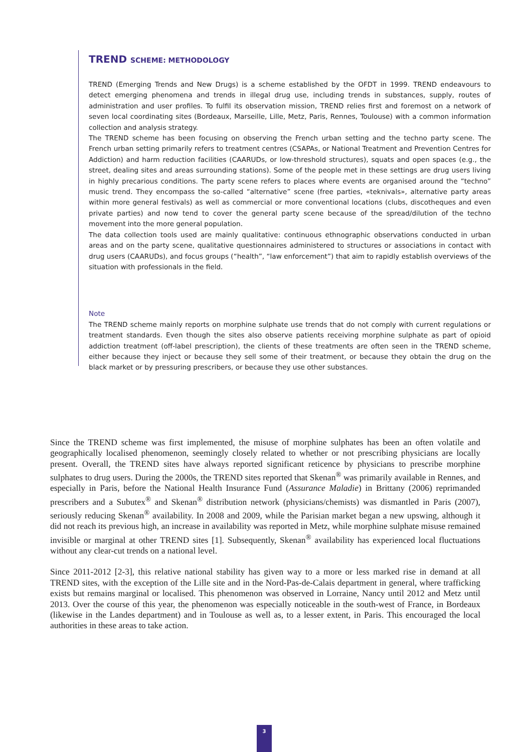TREND SCHEME: METHODOLOGY
TREND (Emerging Trends and New Drugs) is a scheme established by the OFDT in 1999. TREND endeavours to detect emerging phenomena and trends in illegal drug use, including trends in substances, supply, routes of administration and user profiles. To fulfil its observation mission, TREND relies first and foremost on a network of seven local coordinating sites (Bordeaux, Marseille, Lille, Metz, Paris, Rennes, Toulouse) with a common information collection and analysis strategy.
The TREND scheme has been focusing on observing the French urban setting and the techno party scene. The French urban setting primarily refers to treatment centres (CSAPAs, or National Treatment and Prevention Centres for Addiction) and harm reduction facilities (CAARUDs, or low-threshold structures), squats and open spaces (e.g., the street, dealing sites and areas surrounding stations). Some of the people met in these settings are drug users living in highly precarious conditions. The party scene refers to places where events are organised around the “techno” music trend. They encompass the so-called “alternative” scene (free parties, «teknivals», alternative party areas within more general festivals) as well as commercial or more conventional locations (clubs, discotheques and even private parties) and now tend to cover the general party scene because of the spread/dilution of the techno movement into the more general population.
The data collection tools used are mainly qualitative: continuous ethnographic observations conducted in urban areas and on the party scene, qualitative questionnaires administered to structures or associations in contact with drug users (CAARUDs), and focus groups (“health”, “law enforcement”) that aim to rapidly establish overviews of the situation with professionals in the field.
Note
The TREND scheme mainly reports on morphine sulphate use trends that do not comply with current regulations or treatment standards. Even though the sites also observe patients receiving morphine sulphate as part of opioid addiction treatment (off-label prescription), the clients of these treatments are often seen in the TREND scheme, either because they inject or because they sell some of their treatment, or because they obtain the drug on the black market or by pressuring prescribers, or because they use other substances.
Since the TREND scheme was first implemented, the misuse of morphine sulphates has been an often volatile and geographically localised phenomenon, seemingly closely related to whether or not prescribing physicians are locally present. Overall, the TREND sites have always reported significant reticence by physicians to prescribe morphine sulphates to drug users. During the 2000s, the TREND sites reported that Skenan<sup>®</sup> was primarily available in Rennes, and especially in Paris, before the National Health Insurance Fund (Assurance Maladie) in Brittany (2006) reprimanded prescribers and a Subutex<sup>®</sup> and Skenan<sup>®</sup> distribution network (physicians/chemists) was dismantled in Paris (2007), seriously reducing Skenan<sup>®</sup> availability. In 2008 and 2009, while the Parisian market began a new upswing, although it did not reach its previous high, an increase in availability was reported in Metz, while morphine sulphate misuse remained invisible or marginal at other TREND sites [1]. Subsequently, Skenan<sup>®</sup> availability has experienced local fluctuations without any clear-cut trends on a national level.
Since 2011-2012 [2-3], this relative national stability has given way to a more or less marked rise in demand at all TREND sites, with the exception of the Lille site and in the Nord-Pas-de-Calais department in general, where trafficking exists but remains marginal or localised. This phenomenon was observed in Lorraine, Nancy until 2012 and Metz until 2013. Over the course of this year, the phenomenon was especially noticeable in the south-west of France, in Bordeaux (likewise in the Landes department) and in Toulouse as well as, to a lesser extent, in Paris. This encouraged the local authorities in these areas to take action.
3